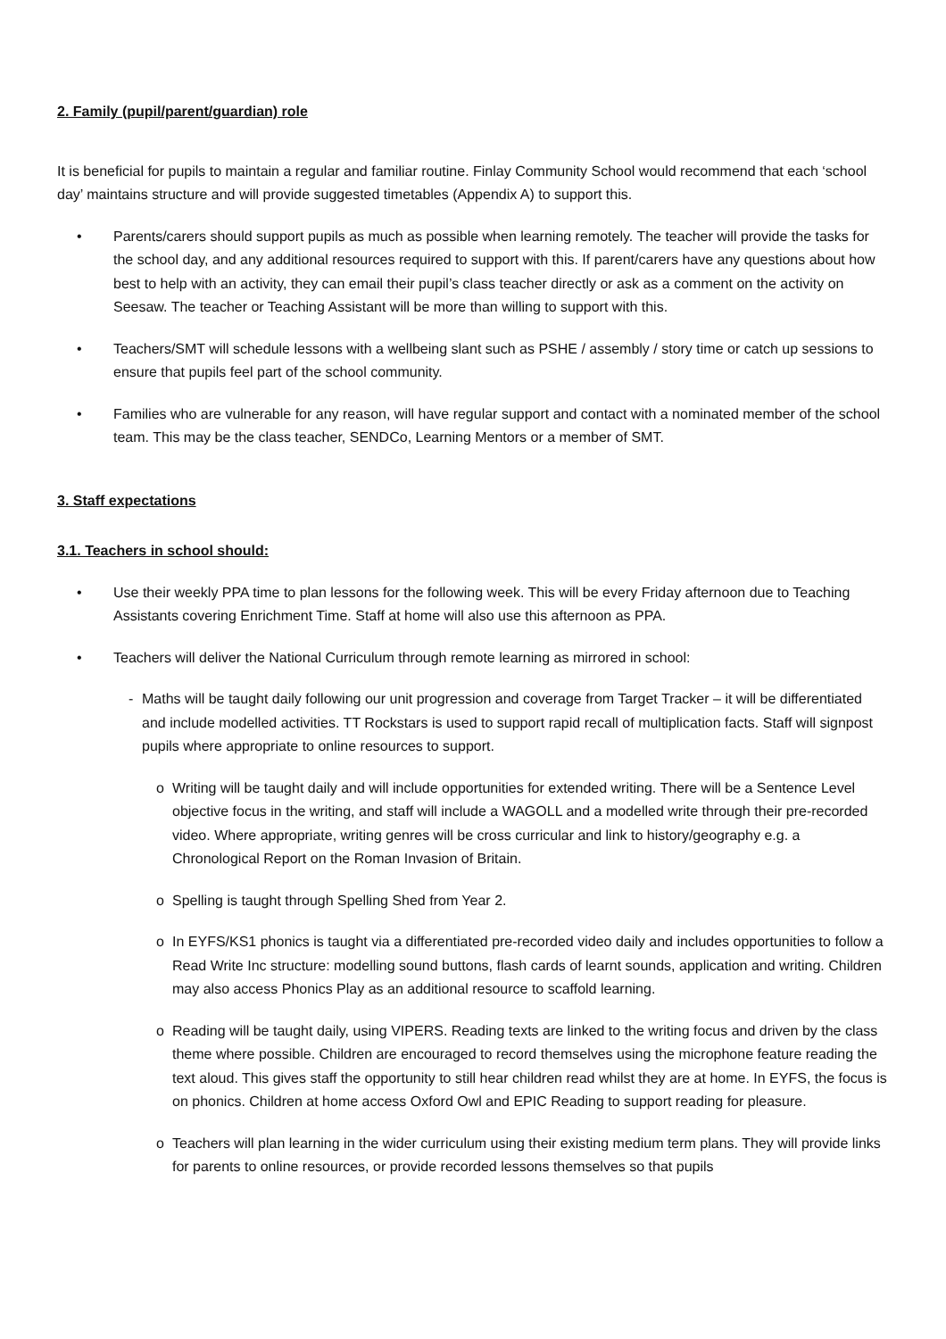2. Family (pupil/parent/guardian) role
It is beneficial for pupils to maintain a regular and familiar routine. Finlay Community School would recommend that each ‘school day’ maintains structure and will provide suggested timetables (Appendix A) to support this.
• Parents/carers should support pupils as much as possible when learning remotely. The teacher will provide the tasks for the school day, and any additional resources required to support with this. If parent/carers have any questions about how best to help with an activity, they can email their pupil’s class teacher directly or ask as a comment on the activity on Seesaw. The teacher or Teaching Assistant will be more than willing to support with this.
• Teachers/SMT will schedule lessons with a wellbeing slant such as PSHE / assembly / story time or catch up sessions to ensure that pupils feel part of the school community.
• Families who are vulnerable for any reason, will have regular support and contact with a nominated member of the school team. This may be the class teacher, SENDCo, Learning Mentors or a member of SMT.
3. Staff expectations
3.1. Teachers in school should:
• Use their weekly PPA time to plan lessons for the following week. This will be every Friday afternoon due to Teaching Assistants covering Enrichment Time. Staff at home will also use this afternoon as PPA.
• Teachers will deliver the National Curriculum through remote learning as mirrored in school:
- Maths will be taught daily following our unit progression and coverage from Target Tracker – it will be differentiated and include modelled activities. TT Rockstars is used to support rapid recall of multiplication facts. Staff will signpost pupils where appropriate to online resources to support.
o Writing will be taught daily and will include opportunities for extended writing. There will be a Sentence Level objective focus in the writing, and staff will include a WAGOLL and a modelled write through their pre-recorded video. Where appropriate, writing genres will be cross curricular and link to history/geography e.g. a Chronological Report on the Roman Invasion of Britain.
o Spelling is taught through Spelling Shed from Year 2.
o In EYFS/KS1 phonics is taught via a differentiated pre-recorded video daily and includes opportunities to follow a Read Write Inc structure: modelling sound buttons, flash cards of learnt sounds, application and writing. Children may also access Phonics Play as an additional resource to scaffold learning.
o Reading will be taught daily, using VIPERS. Reading texts are linked to the writing focus and driven by the class theme where possible. Children are encouraged to record themselves using the microphone feature reading the text aloud. This gives staff the opportunity to still hear children read whilst they are at home. In EYFS, the focus is on phonics. Children at home access Oxford Owl and EPIC Reading to support reading for pleasure.
o Teachers will plan learning in the wider curriculum using their existing medium term plans. They will provide links for parents to online resources, or provide recorded lessons themselves so that pupils